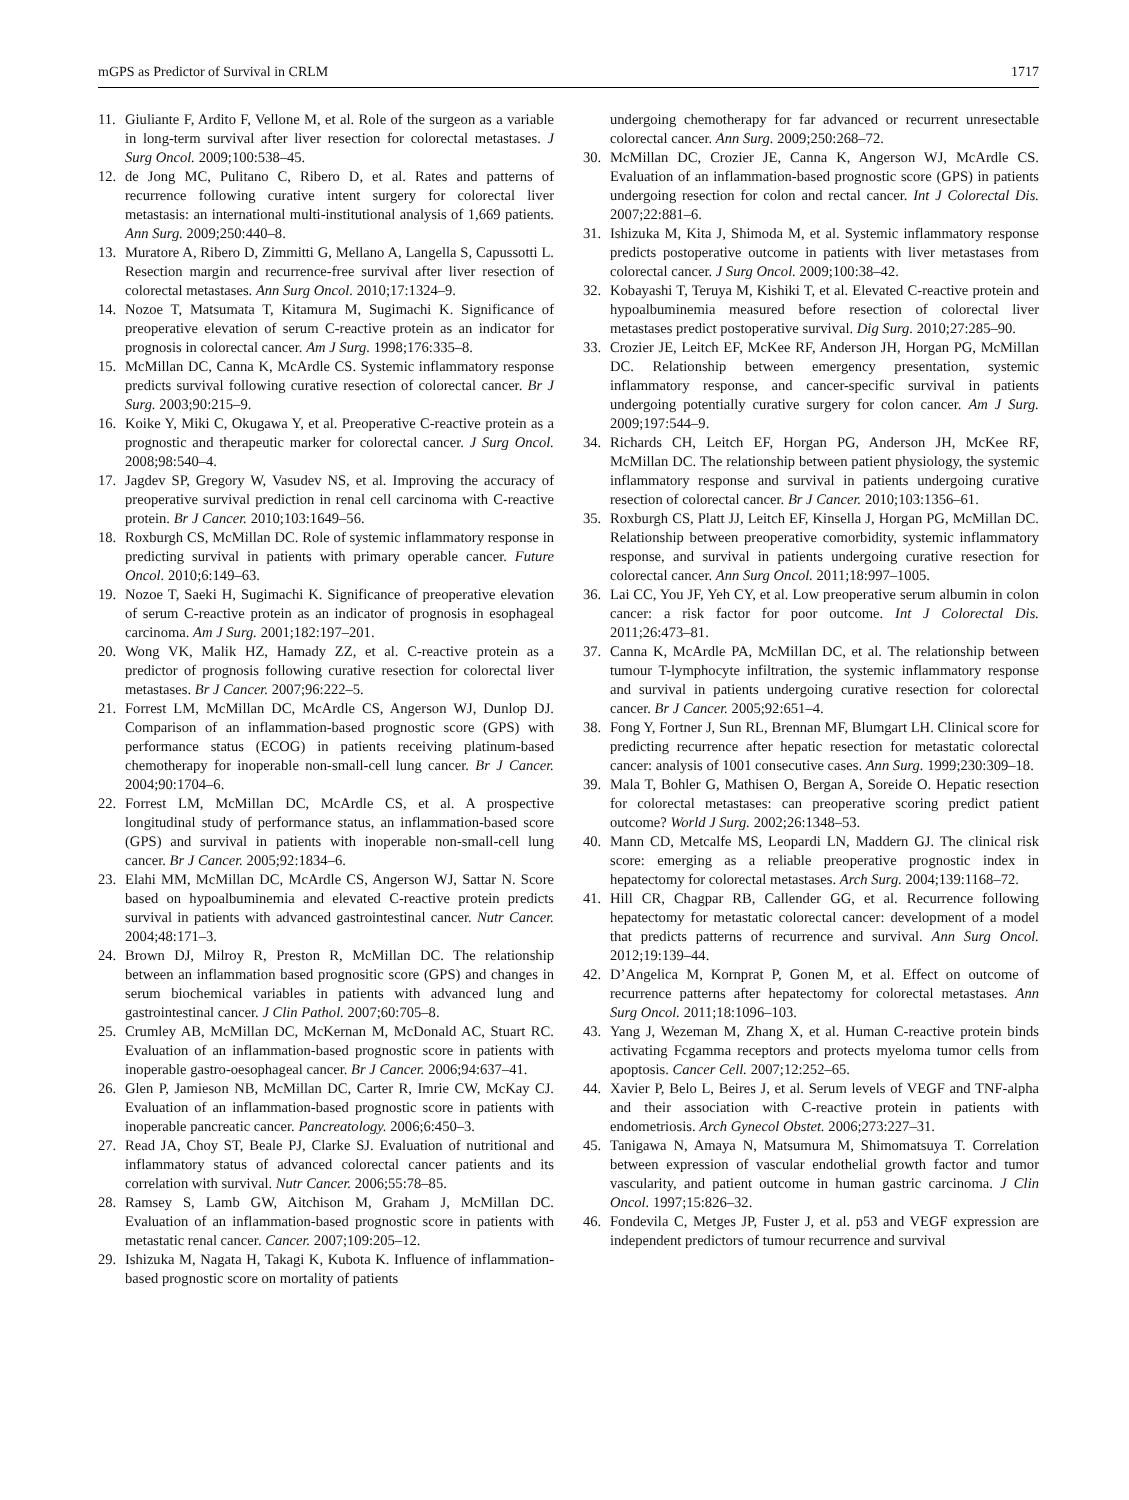mGPS as Predictor of Survival in CRLM 1717
11. Giuliante F, Ardito F, Vellone M, et al. Role of the surgeon as a variable in long-term survival after liver resection for colorectal metastases. J Surg Oncol. 2009;100:538–45.
12. de Jong MC, Pulitano C, Ribero D, et al. Rates and patterns of recurrence following curative intent surgery for colorectal liver metastasis: an international multi-institutional analysis of 1,669 patients. Ann Surg. 2009;250:440–8.
13. Muratore A, Ribero D, Zimmitti G, Mellano A, Langella S, Capussotti L. Resection margin and recurrence-free survival after liver resection of colorectal metastases. Ann Surg Oncol. 2010;17:1324–9.
14. Nozoe T, Matsumata T, Kitamura M, Sugimachi K. Significance of preoperative elevation of serum C-reactive protein as an indicator for prognosis in colorectal cancer. Am J Surg. 1998;176:335–8.
15. McMillan DC, Canna K, McArdle CS. Systemic inflammatory response predicts survival following curative resection of colorectal cancer. Br J Surg. 2003;90:215–9.
16. Koike Y, Miki C, Okugawa Y, et al. Preoperative C-reactive protein as a prognostic and therapeutic marker for colorectal cancer. J Surg Oncol. 2008;98:540–4.
17. Jagdev SP, Gregory W, Vasudev NS, et al. Improving the accuracy of preoperative survival prediction in renal cell carcinoma with C-reactive protein. Br J Cancer. 2010;103:1649–56.
18. Roxburgh CS, McMillan DC. Role of systemic inflammatory response in predicting survival in patients with primary operable cancer. Future Oncol. 2010;6:149–63.
19. Nozoe T, Saeki H, Sugimachi K. Significance of preoperative elevation of serum C-reactive protein as an indicator of prognosis in esophageal carcinoma. Am J Surg. 2001;182:197–201.
20. Wong VK, Malik HZ, Hamady ZZ, et al. C-reactive protein as a predictor of prognosis following curative resection for colorectal liver metastases. Br J Cancer. 2007;96:222–5.
21. Forrest LM, McMillan DC, McArdle CS, Angerson WJ, Dunlop DJ. Comparison of an inflammation-based prognostic score (GPS) with performance status (ECOG) in patients receiving platinum-based chemotherapy for inoperable non-small-cell lung cancer. Br J Cancer. 2004;90:1704–6.
22. Forrest LM, McMillan DC, McArdle CS, et al. A prospective longitudinal study of performance status, an inflammation-based score (GPS) and survival in patients with inoperable non-small-cell lung cancer. Br J Cancer. 2005;92:1834–6.
23. Elahi MM, McMillan DC, McArdle CS, Angerson WJ, Sattar N. Score based on hypoalbuminemia and elevated C-reactive protein predicts survival in patients with advanced gastrointestinal cancer. Nutr Cancer. 2004;48:171–3.
24. Brown DJ, Milroy R, Preston R, McMillan DC. The relationship between an inflammation based prognositic score (GPS) and changes in serum biochemical variables in patients with advanced lung and gastrointestinal cancer. J Clin Pathol. 2007;60:705–8.
25. Crumley AB, McMillan DC, McKernan M, McDonald AC, Stuart RC. Evaluation of an inflammation-based prognostic score in patients with inoperable gastro-oesophageal cancer. Br J Cancer. 2006;94:637–41.
26. Glen P, Jamieson NB, McMillan DC, Carter R, Imrie CW, McKay CJ. Evaluation of an inflammation-based prognostic score in patients with inoperable pancreatic cancer. Pancreatology. 2006;6:450–3.
27. Read JA, Choy ST, Beale PJ, Clarke SJ. Evaluation of nutritional and inflammatory status of advanced colorectal cancer patients and its correlation with survival. Nutr Cancer. 2006;55:78–85.
28. Ramsey S, Lamb GW, Aitchison M, Graham J, McMillan DC. Evaluation of an inflammation-based prognostic score in patients with metastatic renal cancer. Cancer. 2007;109:205–12.
29. Ishizuka M, Nagata H, Takagi K, Kubota K. Influence of inflammation-based prognostic score on mortality of patients
undergoing chemotherapy for far advanced or recurrent unresectable colorectal cancer. Ann Surg. 2009;250:268–72.
30. McMillan DC, Crozier JE, Canna K, Angerson WJ, McArdle CS. Evaluation of an inflammation-based prognostic score (GPS) in patients undergoing resection for colon and rectal cancer. Int J Colorectal Dis. 2007;22:881–6.
31. Ishizuka M, Kita J, Shimoda M, et al. Systemic inflammatory response predicts postoperative outcome in patients with liver metastases from colorectal cancer. J Surg Oncol. 2009;100:38–42.
32. Kobayashi T, Teruya M, Kishiki T, et al. Elevated C-reactive protein and hypoalbuminemia measured before resection of colorectal liver metastases predict postoperative survival. Dig Surg. 2010;27:285–90.
33. Crozier JE, Leitch EF, McKee RF, Anderson JH, Horgan PG, McMillan DC. Relationship between emergency presentation, systemic inflammatory response, and cancer-specific survival in patients undergoing potentially curative surgery for colon cancer. Am J Surg. 2009;197:544–9.
34. Richards CH, Leitch EF, Horgan PG, Anderson JH, McKee RF, McMillan DC. The relationship between patient physiology, the systemic inflammatory response and survival in patients undergoing curative resection of colorectal cancer. Br J Cancer. 2010;103:1356–61.
35. Roxburgh CS, Platt JJ, Leitch EF, Kinsella J, Horgan PG, McMillan DC. Relationship between preoperative comorbidity, systemic inflammatory response, and survival in patients undergoing curative resection for colorectal cancer. Ann Surg Oncol. 2011;18:997–1005.
36. Lai CC, You JF, Yeh CY, et al. Low preoperative serum albumin in colon cancer: a risk factor for poor outcome. Int J Colorectal Dis. 2011;26:473–81.
37. Canna K, McArdle PA, McMillan DC, et al. The relationship between tumour T-lymphocyte infiltration, the systemic inflammatory response and survival in patients undergoing curative resection for colorectal cancer. Br J Cancer. 2005;92:651–4.
38. Fong Y, Fortner J, Sun RL, Brennan MF, Blumgart LH. Clinical score for predicting recurrence after hepatic resection for metastatic colorectal cancer: analysis of 1001 consecutive cases. Ann Surg. 1999;230:309–18.
39. Mala T, Bohler G, Mathisen O, Bergan A, Soreide O. Hepatic resection for colorectal metastases: can preoperative scoring predict patient outcome? World J Surg. 2002;26:1348–53.
40. Mann CD, Metcalfe MS, Leopardi LN, Maddern GJ. The clinical risk score: emerging as a reliable preoperative prognostic index in hepatectomy for colorectal metastases. Arch Surg. 2004;139:1168–72.
41. Hill CR, Chagpar RB, Callender GG, et al. Recurrence following hepatectomy for metastatic colorectal cancer: development of a model that predicts patterns of recurrence and survival. Ann Surg Oncol. 2012;19:139–44.
42. D’Angelica M, Kornprat P, Gonen M, et al. Effect on outcome of recurrence patterns after hepatectomy for colorectal metastases. Ann Surg Oncol. 2011;18:1096–103.
43. Yang J, Wezeman M, Zhang X, et al. Human C-reactive protein binds activating Fcgamma receptors and protects myeloma tumor cells from apoptosis. Cancer Cell. 2007;12:252–65.
44. Xavier P, Belo L, Beires J, et al. Serum levels of VEGF and TNF-alpha and their association with C-reactive protein in patients with endometriosis. Arch Gynecol Obstet. 2006;273:227–31.
45. Tanigawa N, Amaya N, Matsumura M, Shimomatsuya T. Correlation between expression of vascular endothelial growth factor and tumor vascularity, and patient outcome in human gastric carcinoma. J Clin Oncol. 1997;15:826–32.
46. Fondevila C, Metges JP, Fuster J, et al. p53 and VEGF expression are independent predictors of tumour recurrence and survival